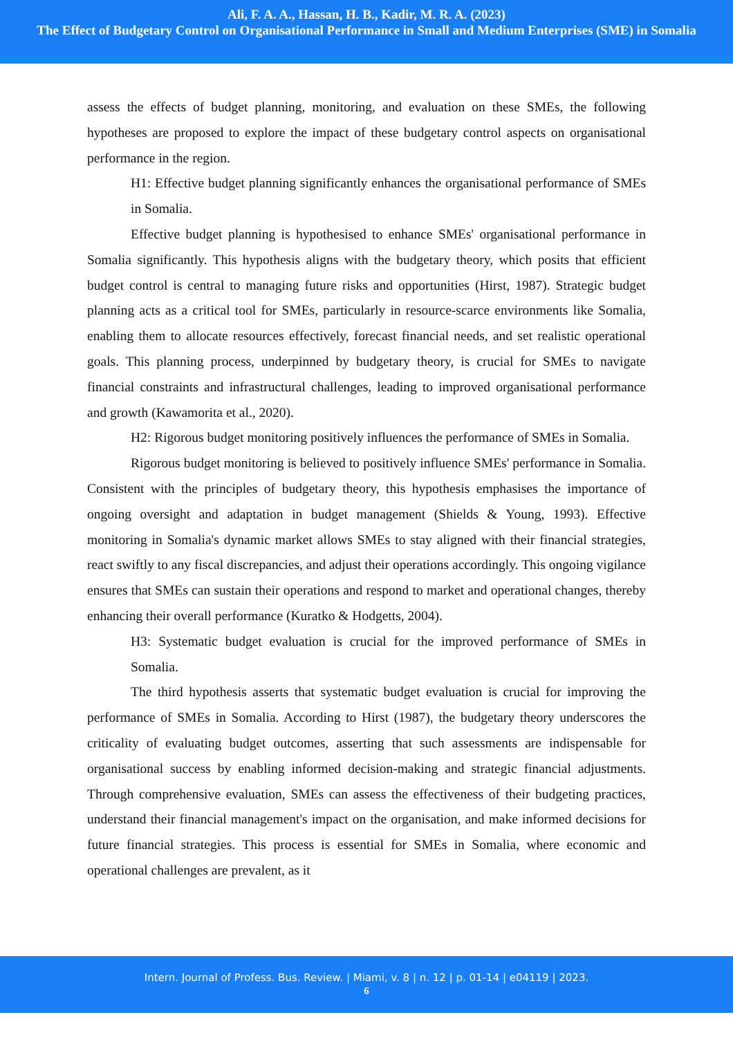Ali, F. A. A., Hassan, H. B., Kadir, M. R. A. (2023)
The Effect of Budgetary Control on Organisational Performance in Small and Medium Enterprises (SME) in Somalia
assess the effects of budget planning, monitoring, and evaluation on these SMEs, the following hypotheses are proposed to explore the impact of these budgetary control aspects on organisational performance in the region.
H1: Effective budget planning significantly enhances the organisational performance of SMEs in Somalia.
Effective budget planning is hypothesised to enhance SMEs' organisational performance in Somalia significantly. This hypothesis aligns with the budgetary theory, which posits that efficient budget control is central to managing future risks and opportunities (Hirst, 1987). Strategic budget planning acts as a critical tool for SMEs, particularly in resource-scarce environments like Somalia, enabling them to allocate resources effectively, forecast financial needs, and set realistic operational goals. This planning process, underpinned by budgetary theory, is crucial for SMEs to navigate financial constraints and infrastructural challenges, leading to improved organisational performance and growth (Kawamorita et al., 2020).
H2: Rigorous budget monitoring positively influences the performance of SMEs in Somalia.
Rigorous budget monitoring is believed to positively influence SMEs' performance in Somalia. Consistent with the principles of budgetary theory, this hypothesis emphasises the importance of ongoing oversight and adaptation in budget management (Shields & Young, 1993). Effective monitoring in Somalia's dynamic market allows SMEs to stay aligned with their financial strategies, react swiftly to any fiscal discrepancies, and adjust their operations accordingly. This ongoing vigilance ensures that SMEs can sustain their operations and respond to market and operational changes, thereby enhancing their overall performance (Kuratko & Hodgetts, 2004).
H3: Systematic budget evaluation is crucial for the improved performance of SMEs in Somalia.
The third hypothesis asserts that systematic budget evaluation is crucial for improving the performance of SMEs in Somalia. According to Hirst (1987), the budgetary theory underscores the criticality of evaluating budget outcomes, asserting that such assessments are indispensable for organisational success by enabling informed decision-making and strategic financial adjustments. Through comprehensive evaluation, SMEs can assess the effectiveness of their budgeting practices, understand their financial management's impact on the organisation, and make informed decisions for future financial strategies. This process is essential for SMEs in Somalia, where economic and operational challenges are prevalent, as it
Intern. Journal of Profess. Bus. Review. | Miami, v. 8 | n. 12 | p. 01-14 | e04119 | 2023.
6